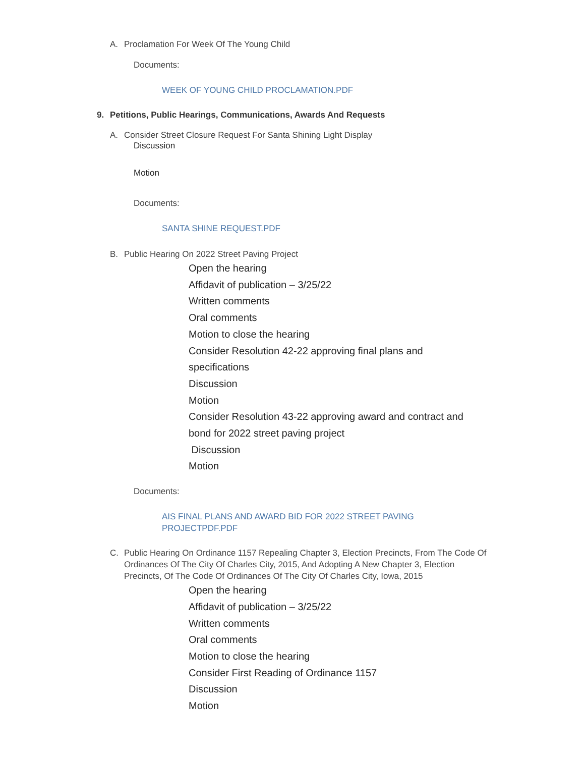A. Proclamation For Week Of The Young Child
Documents:
WEEK OF YOUNG CHILD PROCLAMATION.PDF
9. Petitions, Public Hearings, Communications, Awards And Requests
A. Consider Street Closure Request For Santa Shining Light Display
Discussion
Motion
Documents:
SANTA SHINE REQUEST.PDF
B. Public Hearing On 2022 Street Paving Project
Open the hearing
Affidavit of publication – 3/25/22
Written comments
Oral comments
Motion to close the hearing
Consider Resolution 42-22 approving final plans and specifications
Discussion
Motion
Consider Resolution 43-22 approving award and contract and bond for 2022 street paving project
Discussion
Motion
Documents:
AIS FINAL PLANS AND AWARD BID FOR 2022 STREET PAVING PROJECTPDF.PDF
C. Public Hearing On Ordinance 1157 Repealing Chapter 3, Election Precincts, From The Code Of Ordinances Of The City Of Charles City, 2015, And Adopting A New Chapter 3, Election Precincts, Of The Code Of Ordinances Of The City Of Charles City, Iowa, 2015
Open the hearing
Affidavit of publication – 3/25/22
Written comments
Oral comments
Motion to close the hearing
Consider First Reading of Ordinance 1157
Discussion
Motion